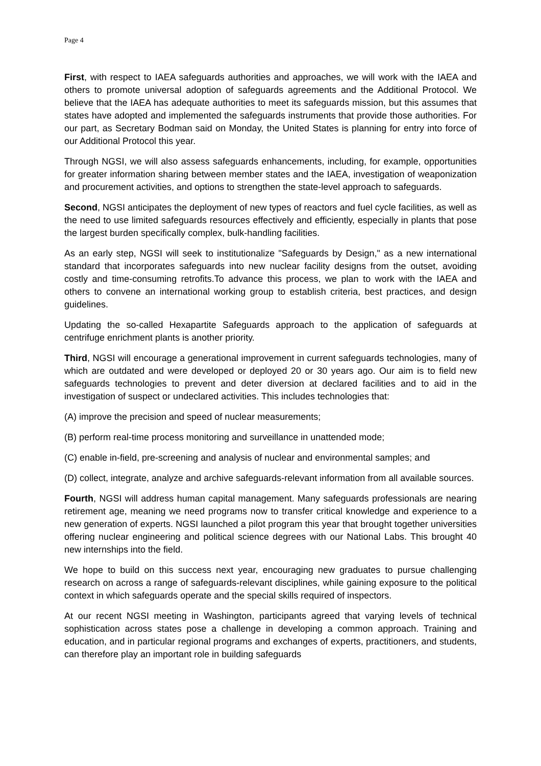Page 4
First, with respect to IAEA safeguards authorities and approaches, we will work with the IAEA and others to promote universal adoption of safeguards agreements and the Additional Protocol. We believe that the IAEA has adequate authorities to meet its safeguards mission, but this assumes that states have adopted and implemented the safeguards instruments that provide those authorities. For our part, as Secretary Bodman said on Monday, the United States is planning for entry into force of our Additional Protocol this year.
Through NGSI, we will also assess safeguards enhancements, including, for example, opportunities for greater information sharing between member states and the IAEA, investigation of weaponization and procurement activities, and options to strengthen the state-level approach to safeguards.
Second, NGSI anticipates the deployment of new types of reactors and fuel cycle facilities, as well as the need to use limited safeguards resources effectively and efficiently, especially in plants that pose the largest burden specifically complex, bulk-handling facilities.
As an early step, NGSI will seek to institutionalize "Safeguards by Design," as a new international standard that incorporates safeguards into new nuclear facility designs from the outset, avoiding costly and time-consuming retrofits.To advance this process, we plan to work with the IAEA and others to convene an international working group to establish criteria, best practices, and design guidelines.
Updating the so-called Hexapartite Safeguards approach to the application of safeguards at centrifuge enrichment plants is another priority.
Third, NGSI will encourage a generational improvement in current safeguards technologies, many of which are outdated and were developed or deployed 20 or 30 years ago. Our aim is to field new safeguards technologies to prevent and deter diversion at declared facilities and to aid in the investigation of suspect or undeclared activities. This includes technologies that:
(A) improve the precision and speed of nuclear measurements;
(B) perform real-time process monitoring and surveillance in unattended mode;
(C) enable in-field, pre-screening and analysis of nuclear and environmental samples; and
(D) collect, integrate, analyze and archive safeguards-relevant information from all available sources.
Fourth, NGSI will address human capital management. Many safeguards professionals are nearing retirement age, meaning we need programs now to transfer critical knowledge and experience to a new generation of experts. NGSI launched a pilot program this year that brought together universities offering nuclear engineering and political science degrees with our National Labs. This brought 40 new internships into the field.
We hope to build on this success next year, encouraging new graduates to pursue challenging research on across a range of safeguards-relevant disciplines, while gaining exposure to the political context in which safeguards operate and the special skills required of inspectors.
At our recent NGSI meeting in Washington, participants agreed that varying levels of technical sophistication across states pose a challenge in developing a common approach. Training and education, and in particular regional programs and exchanges of experts, practitioners, and students, can therefore play an important role in building safeguards